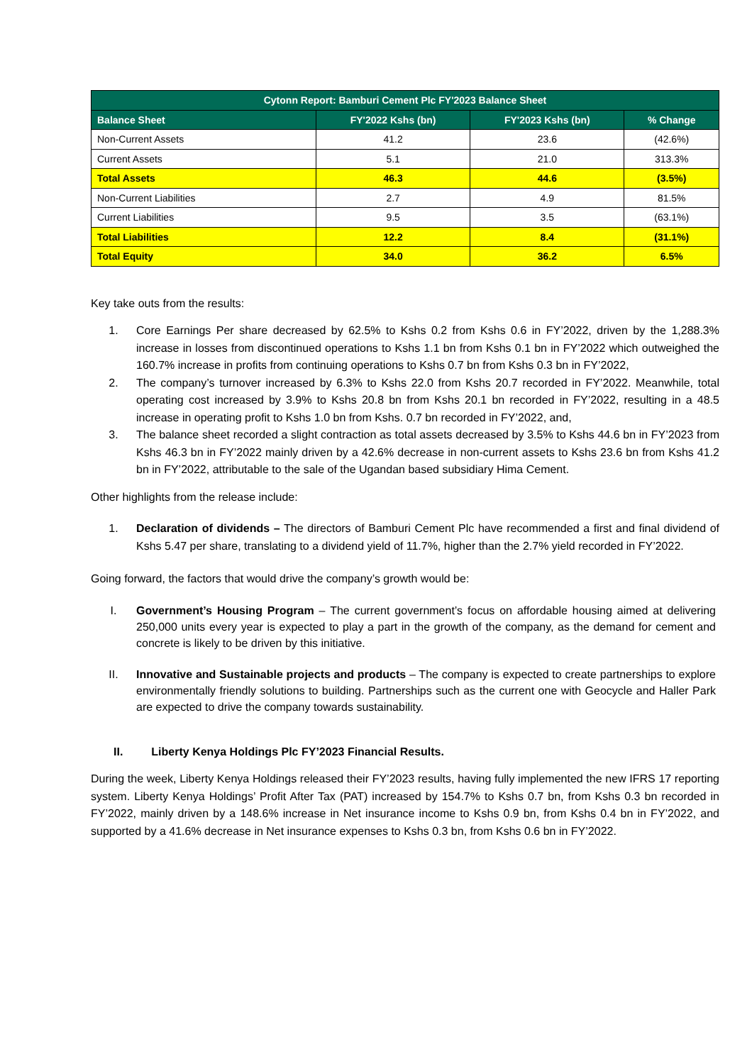| Cytonn Report: Bamburi Cement Plc FY'2023 Balance Sheet | | | |
| --- | --- | --- | --- |
| Balance Sheet | FY'2022 Kshs (bn) | FY'2023 Kshs (bn) | % Change |
| Non-Current Assets | 41.2 | 23.6 | (42.6%) |
| Current Assets | 5.1 | 21.0 | 313.3% |
| Total Assets | 46.3 | 44.6 | (3.5%) |
| Non-Current Liabilities | 2.7 | 4.9 | 81.5% |
| Current Liabilities | 9.5 | 3.5 | (63.1%) |
| Total Liabilities | 12.2 | 8.4 | (31.1%) |
| Total Equity | 34.0 | 36.2 | 6.5% |
Key take outs from the results:
1. Core Earnings Per share decreased by 62.5% to Kshs 0.2 from Kshs 0.6 in FY’2022, driven by the 1,288.3% increase in losses from discontinued operations to Kshs 1.1 bn from Kshs 0.1 bn in FY’2022 which outweighed the 160.7% increase in profits from continuing operations to Kshs 0.7 bn from Kshs 0.3 bn in FY’2022,
2. The company’s turnover increased by 6.3% to Kshs 22.0 from Kshs 20.7 recorded in FY’2022. Meanwhile, total operating cost increased by 3.9% to Kshs 20.8 bn from Kshs 20.1 bn recorded in FY’2022, resulting in a 48.5 increase in operating profit to Kshs 1.0 bn from Kshs. 0.7 bn recorded in FY’2022, and,
3. The balance sheet recorded a slight contraction as total assets decreased by 3.5% to Kshs 44.6 bn in FY’2023 from Kshs 46.3 bn in FY’2022 mainly driven by a 42.6% decrease in non-current assets to Kshs 23.6 bn from Kshs 41.2 bn in FY’2022, attributable to the sale of the Ugandan based subsidiary Hima Cement.
Other highlights from the release include:
1. Declaration of dividends – The directors of Bamburi Cement Plc have recommended a first and final dividend of Kshs 5.47 per share, translating to a dividend yield of 11.7%, higher than the 2.7% yield recorded in FY’2022.
Going forward, the factors that would drive the company’s growth would be:
I. Government’s Housing Program – The current government’s focus on affordable housing aimed at delivering 250,000 units every year is expected to play a part in the growth of the company, as the demand for cement and concrete is likely to be driven by this initiative.
II. Innovative and Sustainable projects and products – The company is expected to create partnerships to explore environmentally friendly solutions to building. Partnerships such as the current one with Geocycle and Haller Park are expected to drive the company towards sustainability.
II. Liberty Kenya Holdings Plc FY’2023 Financial Results.
During the week, Liberty Kenya Holdings released their FY’2023 results, having fully implemented the new IFRS 17 reporting system. Liberty Kenya Holdings’ Profit After Tax (PAT) increased by 154.7% to Kshs 0.7 bn, from Kshs 0.3 bn recorded in FY’2022, mainly driven by a 148.6% increase in Net insurance income to Kshs 0.9 bn, from Kshs 0.4 bn in FY’2022, and supported by a 41.6% decrease in Net insurance expenses to Kshs 0.3 bn, from Kshs 0.6 bn in FY’2022.